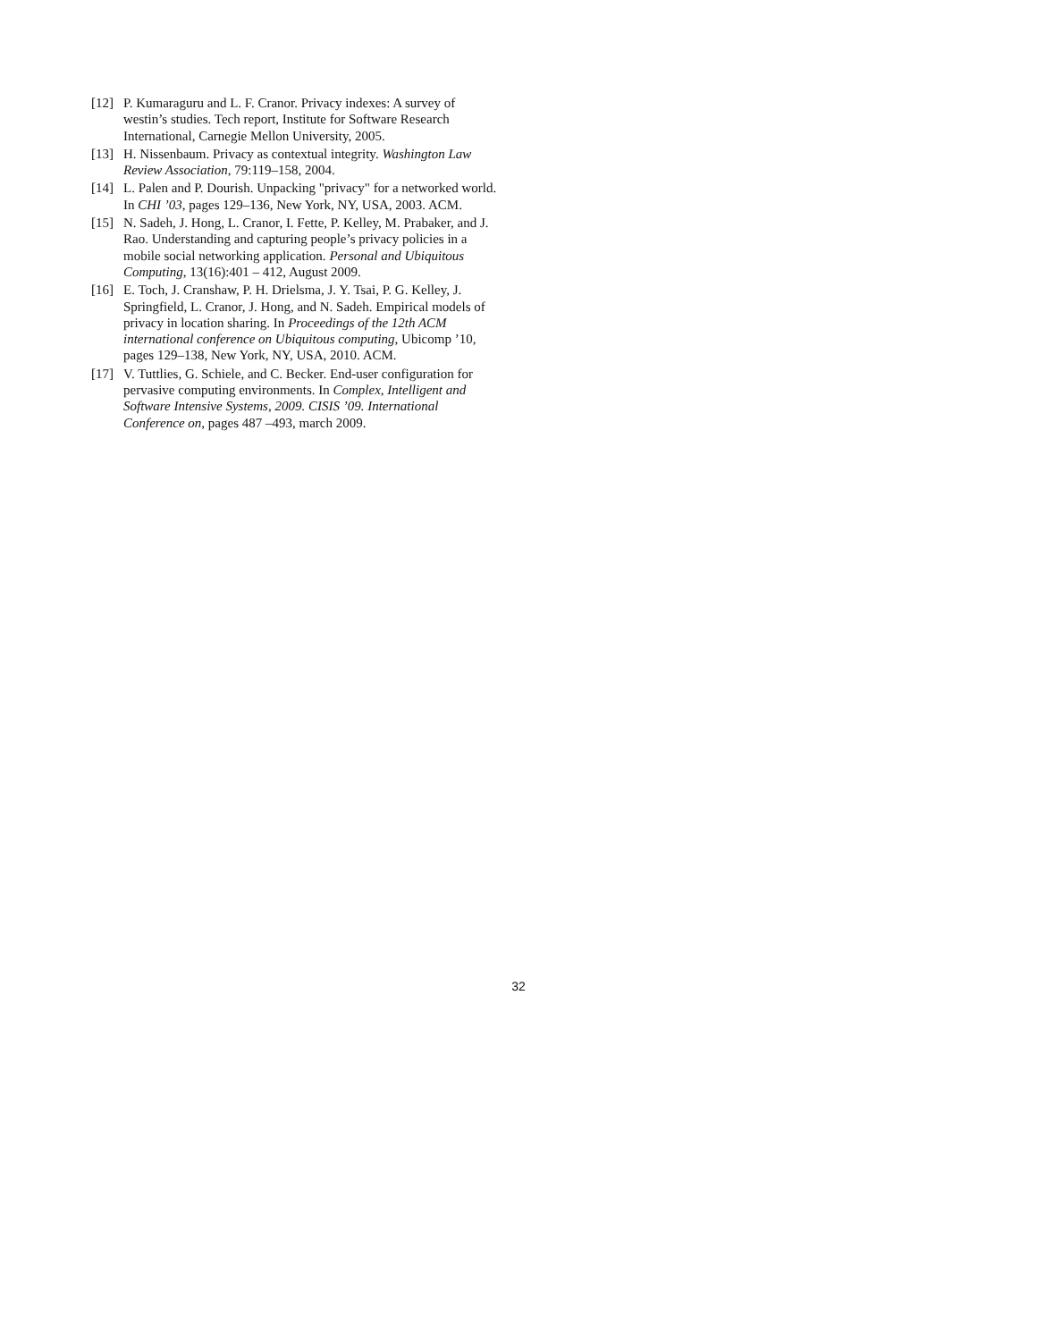[12] P. Kumaraguru and L. F. Cranor. Privacy indexes: A survey of westin’s studies. Tech report, Institute for Software Research International, Carnegie Mellon University, 2005.
[13] H. Nissenbaum. Privacy as contextual integrity. Washington Law Review Association, 79:119–158, 2004.
[14] L. Palen and P. Dourish. Unpacking "privacy" for a networked world. In CHI ’03, pages 129–136, New York, NY, USA, 2003. ACM.
[15] N. Sadeh, J. Hong, L. Cranor, I. Fette, P. Kelley, M. Prabaker, and J. Rao. Understanding and capturing people’s privacy policies in a mobile social networking application. Personal and Ubiquitous Computing, 13(16):401 – 412, August 2009.
[16] E. Toch, J. Cranshaw, P. H. Drielsma, J. Y. Tsai, P. G. Kelley, J. Springfield, L. Cranor, J. Hong, and N. Sadeh. Empirical models of privacy in location sharing. In Proceedings of the 12th ACM international conference on Ubiquitous computing, Ubicomp ’10, pages 129–138, New York, NY, USA, 2010. ACM.
[17] V. Tuttlies, G. Schiele, and C. Becker. End-user configuration for pervasive computing environments. In Complex, Intelligent and Software Intensive Systems, 2009. CISIS ’09. International Conference on, pages 487 –493, march 2009.
32